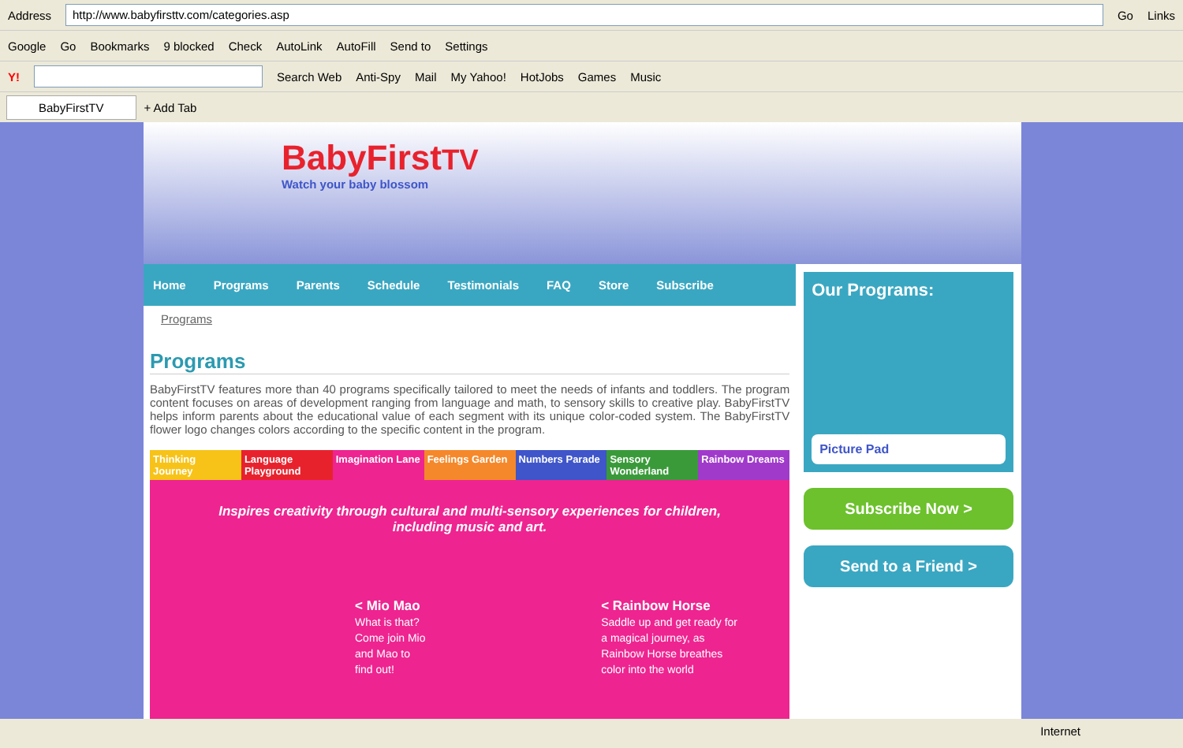Address
http://www.babyfirsttv.com/categories.asp
Go Links
Google Go Bookmarks 9 blocked Check AutoLink AutoFill Send to Settings
Y! Search Web Anti-Spy Mail My Yahoo! HotJobs Games Music
BabyFirstTV + Add Tab
BabyFirstTV
Watch your baby blossom
Home Programs Parents Schedule Testimonials FAQ Store Subscribe
Programs
Programs
BabyFirstTV features more than 40 programs specifically tailored to meet the needs of infants and toddlers. The program content focuses on areas of development ranging from language and math, to sensory skills to creative play. BabyFirstTV helps inform parents about the educational value of each segment with its unique color-coded system. The BabyFirstTV flower logo changes colors according to the specific content in the program.
Thinking Journey Language Playground Imagination Lane Feelings Garden Numbers Parade Sensory Wonderland Rainbow Dreams
Inspires creativity through cultural and multi-sensory experiences for children, including music and art.
< Mio Mao
What is that? Come join Mio and Mao to find out!
< Rainbow Horse
Saddle up and get ready for a magical journey, as Rainbow Horse breathes color into the world
Our Programs:
Picture Pad
Subscribe Now >
Send to a Friend >
Internet